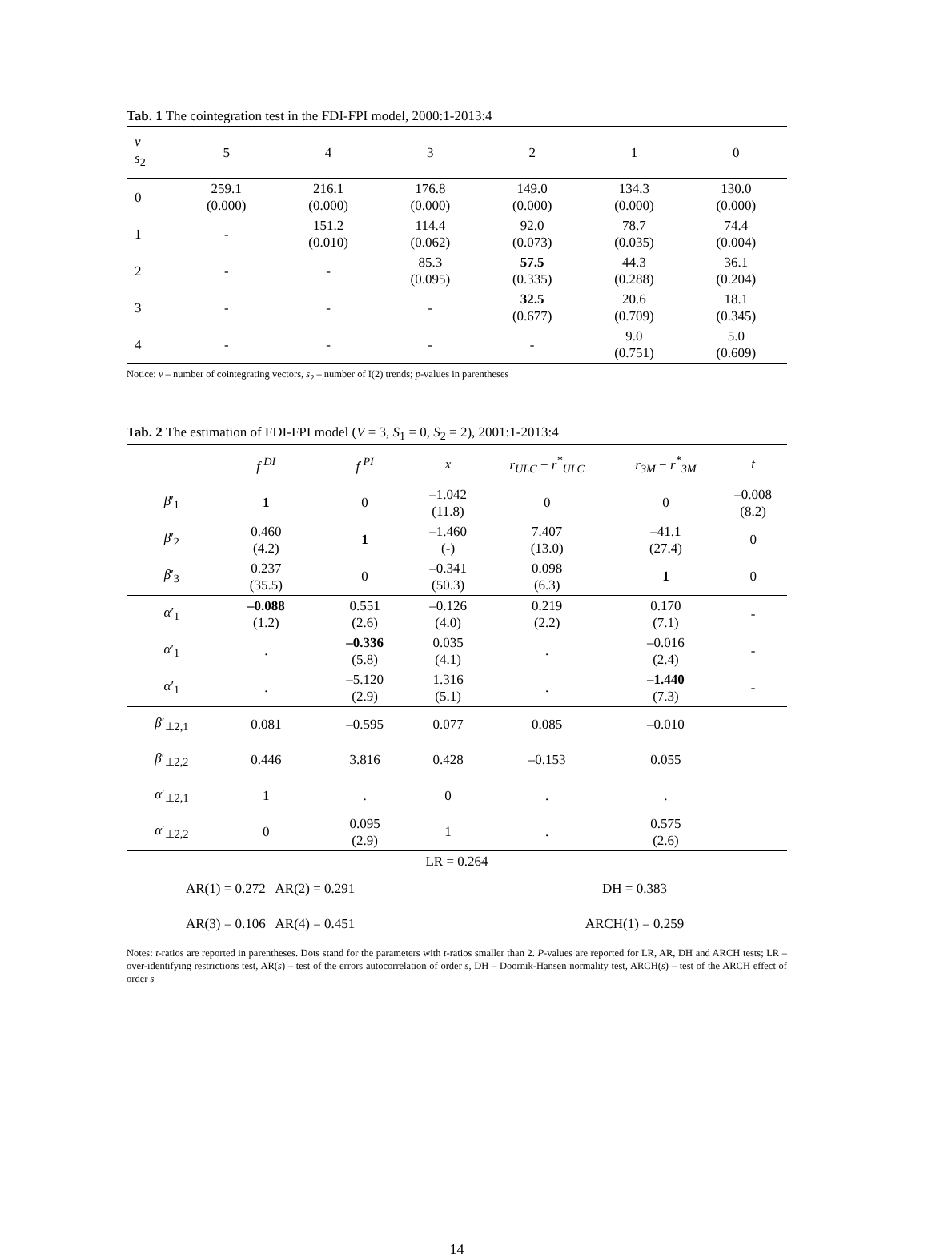Tab. 1 The cointegration test in the FDI-FPI model, 2000:1-2013:4
| v s<sub>2</sub> | 5 | 4 | 3 | 2 | 1 | 0 |
| --- | --- | --- | --- | --- | --- | --- |
| 0 | 259.1 (0.000) | 216.1 (0.000) | 176.8 (0.000) | 149.0 (0.000) | 134.3 (0.000) | 130.0 (0.000) |
| 1 | - | 151.2 (0.010) | 114.4 (0.062) | 92.0 (0.073) | 78.7 (0.035) | 74.4 (0.004) |
| 2 | - | - | 85.3 (0.095) | 57.5 (0.335) | 44.3 (0.288) | 36.1 (0.204) |
| 3 | - | - | - | 32.5 (0.677) | 20.6 (0.709) | 18.1 (0.345) |
| 4 | - | - | - | - | 9.0 (0.751) | 5.0 (0.609) |
Notice: v – number of cointegrating vectors, s<sub>2</sub> – number of I(2) trends; p-values in parentheses
Tab. 2 The estimation of FDI-FPI model (V = 3, S<sub>1</sub> = 0, S<sub>2</sub> = 2), 2001:1-2013:4
| | f <sup>DI</sup> | f <sup>PI</sup> | x | r<sub>ULC</sub> − r<sup>*</sup><sub>ULC</sub> | r<sub>3M</sub> − r<sup>*</sup><sub>3M</sub> | t |
| --- | --- | --- | --- | --- | --- | --- |
| β ′<sub>1</sub> | 1 | 0 | –1.042 (11.8) | 0 | 0 | –0.008 (8.2) |
| β ′<sub>2</sub> | 0.460 (4.2) | 1 | –1.460 (-) | 7.407 (13.0) | –41.1 (27.4) | 0 |
| β ′<sub>3</sub> | 0.237 (35.5) | 0 | –0.341 (50.3) | 0.098 (6.3) | 1 | 0 |
| α ′<sub>1</sub> | –0.088 (1.2) | 0.551 (2.6) | –0.126 (4.0) | 0.219 (2.2) | 0.170 (7.1) | - |
| α ′<sub>1</sub> | . | –0.336 (5.8) | 0.035 (4.1) | . | –0.016 (2.4) | - |
| α ′<sub>1</sub> | . | –5.120 (2.9) | 1.316 (5.1) | . | –1.440 (7.3) | - |
| β ′<sub>⊥2,1</sub> | 0.081 | –0.595 | 0.077 | 0.085 | –0.010 | |
| β ′<sub>⊥2,2</sub> | 0.446 | 3.816 | 0.428 | –0.153 | 0.055 | |
| α ′<sub>⊥2,1</sub> | 1 | . | 0 | . | . | |
| α ′<sub>⊥2,2</sub> | 0 | 0.095 (2.9) | 1 | . | 0.575 (2.6) | |
| LR = 0.264 | | | | | | |
| AR(1) = 0.272 AR(2) = 0.291 | | | | DH = 0.383 | | |
| AR(3) = 0.106 AR(4) = 0.451 | | | | ARCH(1) = 0.259 | | |
Notes: t-ratios are reported in parentheses. Dots stand for the parameters with t-ratios smaller than 2. P-values are reported for LR, AR, DH and ARCH tests; LR – over-identifying restrictions test, AR(s) – test of the errors autocorrelation of order s, DH – Doornik-Hansen normality test, ARCH(s) – test of the ARCH effect of order s
14